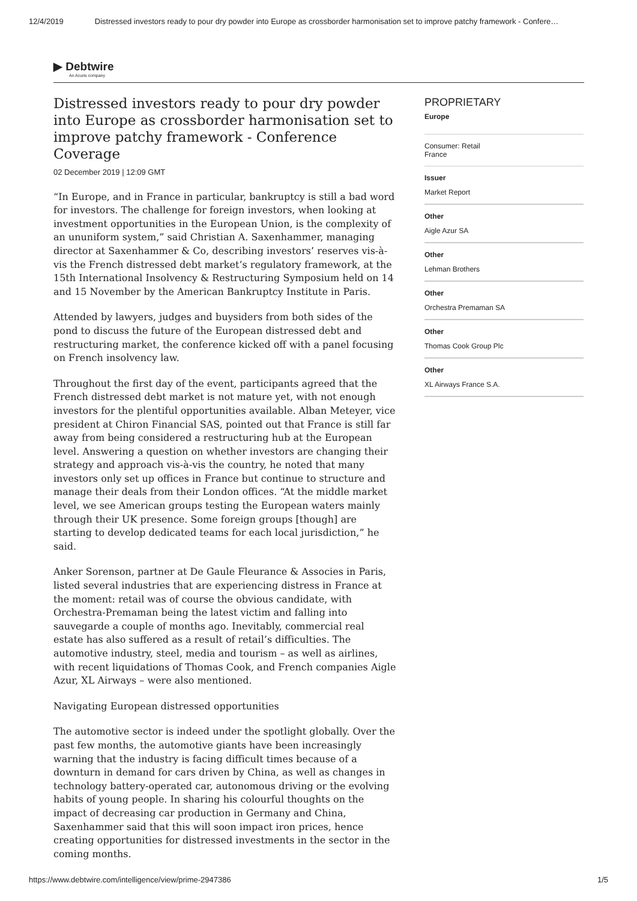12/4/2019 Distressed investors ready to pour dry powder into Europe as crossborder harmonisation set to improve patchy framework - Confere…
▶ Debtwire
An Acuris company
Distressed investors ready to pour dry powder into Europe as crossborder harmonisation set to improve patchy framework - Conference Coverage
02 December 2019 | 12:09 GMT
“In Europe, and in France in particular, bankruptcy is still a bad word for investors. The challenge for foreign investors, when looking at investment opportunities in the European Union, is the complexity of an ununiform system,” said Christian A. Saxenhammer, managing director at Saxenhammer & Co, describing investors’ reserves vis-à-vis the French distressed debt market’s regulatory framework, at the 15th International Insolvency & Restructuring Symposium held on 14 and 15 November by the American Bankruptcy Institute in Paris.
Attended by lawyers, judges and buysiders from both sides of the pond to discuss the future of the European distressed debt and restructuring market, the conference kicked off with a panel focusing on French insolvency law.
Throughout the first day of the event, participants agreed that the French distressed debt market is not mature yet, with not enough investors for the plentiful opportunities available. Alban Meteyer, vice president at Chiron Financial SAS, pointed out that France is still far away from being considered a restructuring hub at the European level. Answering a question on whether investors are changing their strategy and approach vis-à-vis the country, he noted that many investors only set up offices in France but continue to structure and manage their deals from their London offices. “At the middle market level, we see American groups testing the European waters mainly through their UK presence. Some foreign groups [though] are starting to develop dedicated teams for each local jurisdiction,” he said.
Anker Sorenson, partner at De Gaule Fleurance & Associes in Paris, listed several industries that are experiencing distress in France at the moment: retail was of course the obvious candidate, with Orchestra-Premaman being the latest victim and falling into sauvegarde a couple of months ago. Inevitably, commercial real estate has also suffered as a result of retail’s difficulties. The automotive industry, steel, media and tourism – as well as airlines, with recent liquidations of Thomas Cook, and French companies Aigle Azur, XL Airways – were also mentioned.
Navigating European distressed opportunities
The automotive sector is indeed under the spotlight globally. Over the past few months, the automotive giants have been increasingly warning that the industry is facing difficult times because of a downturn in demand for cars driven by China, as well as changes in technology battery-operated car, autonomous driving or the evolving habits of young people. In sharing his colourful thoughts on the impact of decreasing car production in Germany and China, Saxenhammer said that this will soon impact iron prices, hence creating opportunities for distressed investments in the sector in the coming months.
PROPRIETARY
Europe
Consumer: Retail
France
Issuer
Market Report
Other
Aigle Azur SA
Other
Lehman Brothers
Other
Orchestra Premaman SA
Other
Thomas Cook Group Plc
Other
XL Airways France S.A.
https://www.debtwire.com/intelligence/view/prime-2947386 1/5